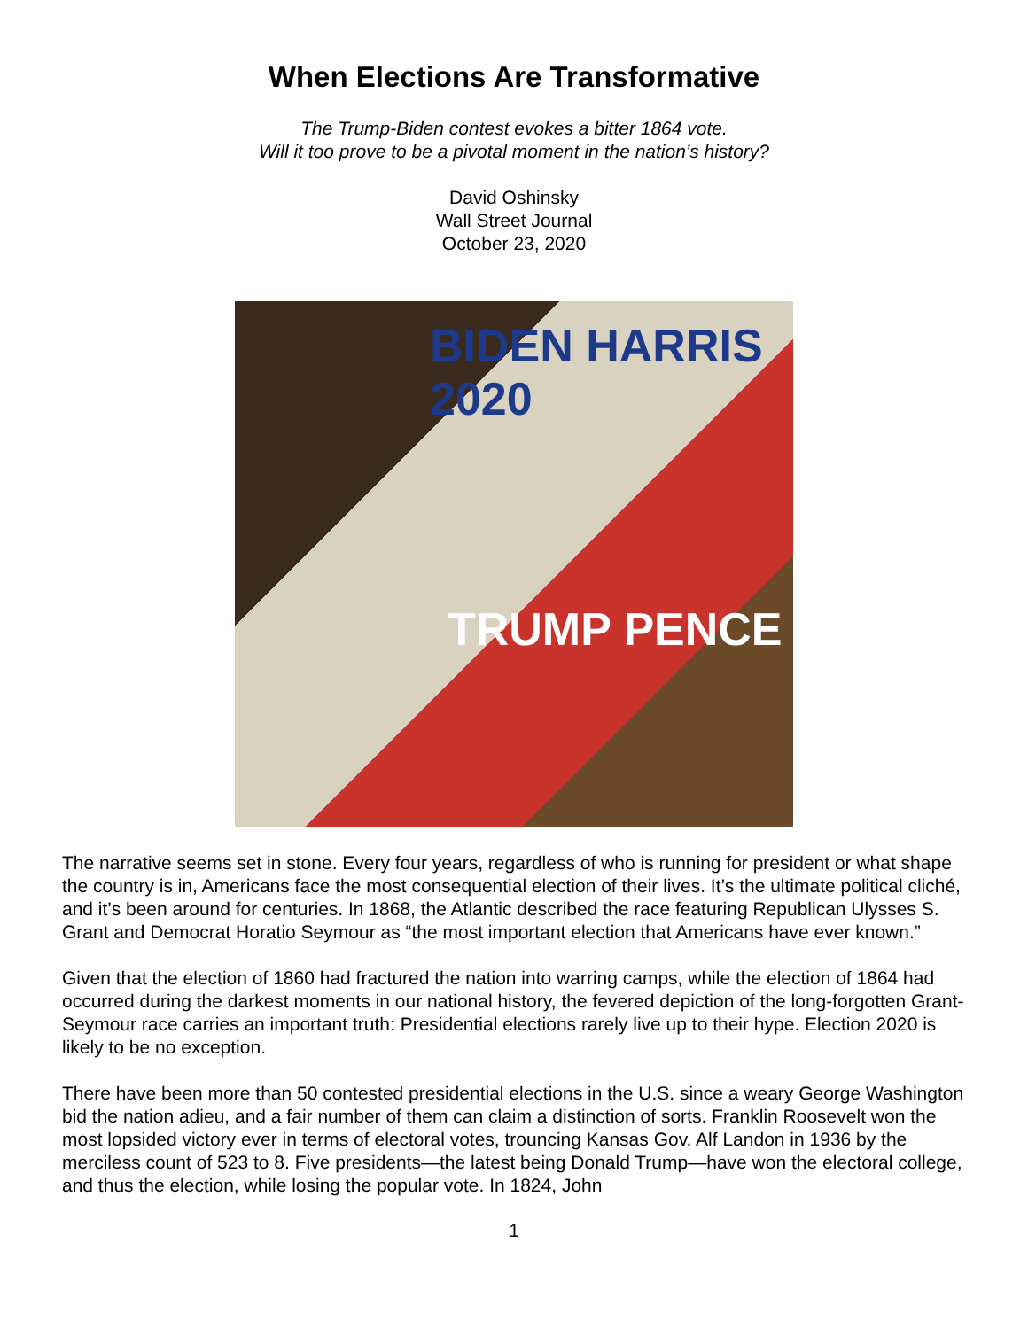When Elections Are Transformative
The Trump-Biden contest evokes a bitter 1864 vote.
Will it too prove to be a pivotal moment in the nation’s history?
David Oshinsky
Wall Street Journal
October 23, 2020
BIDEN HARRIS 2020
TRUMP PENCE
The narrative seems set in stone. Every four years, regardless of who is running for president or what shape the country is in, Americans face the most consequential election of their lives. It’s the ultimate political cliché, and it’s been around for centuries. In 1868, the Atlantic described the race featuring Republican Ulysses S. Grant and Democrat Horatio Seymour as “the most important election that Americans have ever known.”
Given that the election of 1860 had fractured the nation into warring camps, while the election of 1864 had occurred during the darkest moments in our national history, the fevered depiction of the long-forgotten Grant-Seymour race carries an important truth: Presidential elections rarely live up to their hype. Election 2020 is likely to be no exception.
There have been more than 50 contested presidential elections in the U.S. since a weary George Washington bid the nation adieu, and a fair number of them can claim a distinction of sorts. Franklin Roosevelt won the most lopsided victory ever in terms of electoral votes, trouncing Kansas Gov. Alf Landon in 1936 by the merciless count of 523 to 8. Five presidents—the latest being Donald Trump—have won the electoral college, and thus the election, while losing the popular vote. In 1824, John
1